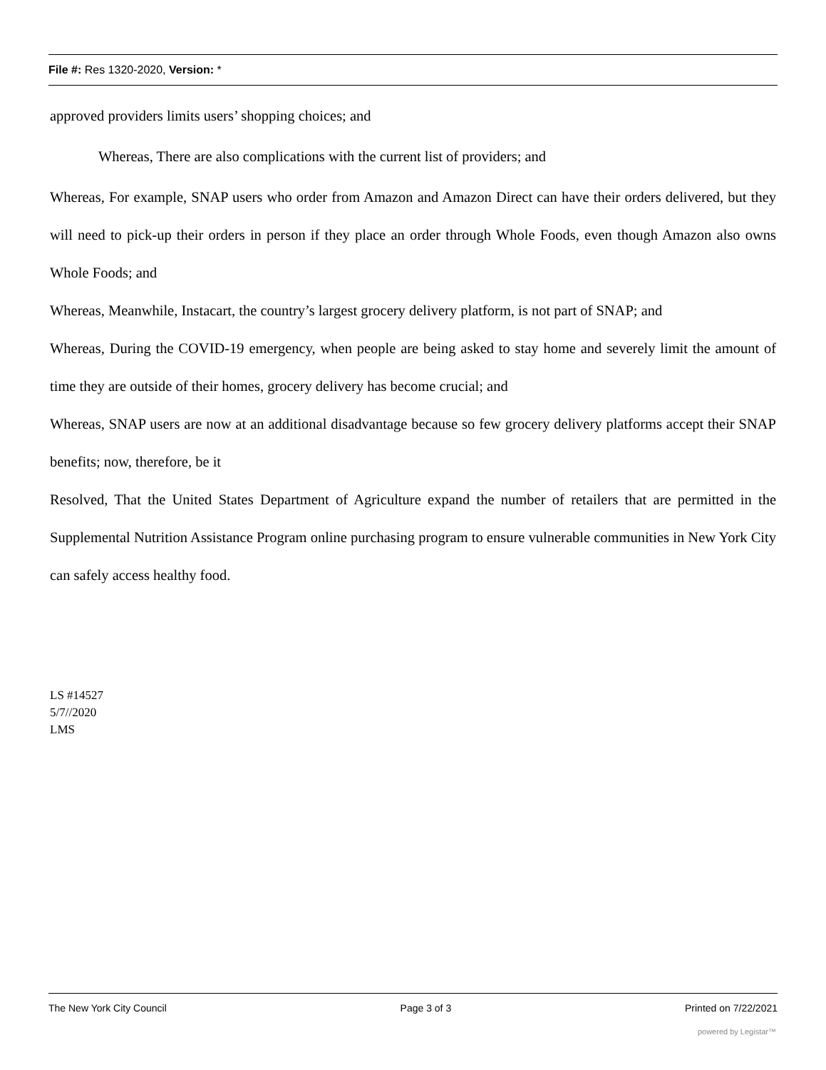File #: Res 1320-2020, Version: *
approved providers limits users’ shopping choices; and
Whereas, There are also complications with the current list of providers; and
Whereas, For example, SNAP users who order from Amazon and Amazon Direct can have their orders delivered, but they will need to pick-up their orders in person if they place an order through Whole Foods, even though Amazon also owns Whole Foods; and
Whereas, Meanwhile, Instacart, the country’s largest grocery delivery platform, is not part of SNAP; and
Whereas, During the COVID-19 emergency, when people are being asked to stay home and severely limit the amount of time they are outside of their homes, grocery delivery has become crucial; and
Whereas, SNAP users are now at an additional disadvantage because so few grocery delivery platforms accept their SNAP benefits; now, therefore, be it
Resolved, That the United States Department of Agriculture expand the number of retailers that are permitted in the Supplemental Nutrition Assistance Program online purchasing program to ensure vulnerable communities in New York City can safely access healthy food.
LS #14527
5/7//2020
LMS
The New York City Council Page 3 of 3 Printed on 7/22/2021
powered by Legistar™